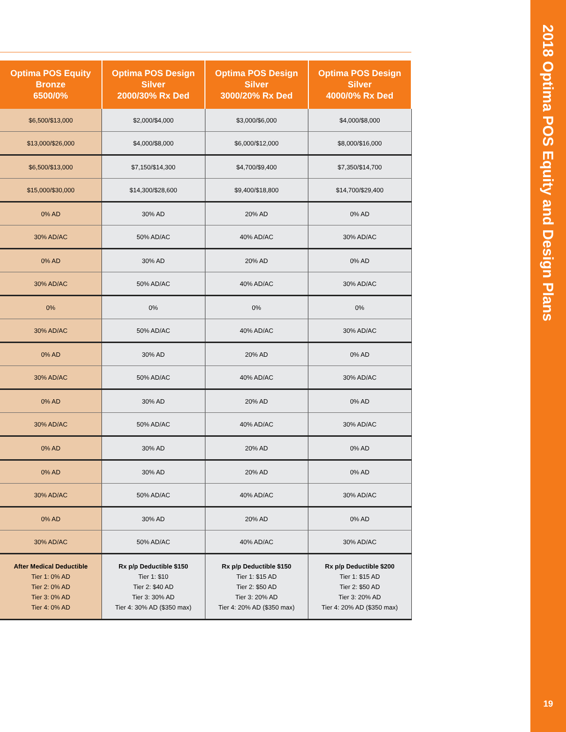| Optima POS Equity Bronze 6500/0% | Optima POS Design Silver 2000/30% Rx Ded | Optima POS Design Silver 3000/20% Rx Ded | Optima POS Design Silver 4000/0% Rx Ded |
| --- | --- | --- | --- |
| $6,500/$13,000 | $2,000/$4,000 | $3,000/$6,000 | $4,000/$8,000 |
| $13,000/$26,000 | $4,000/$8,000 | $6,000/$12,000 | $8,000/$16,000 |
| $6,500/$13,000 | $7,150/$14,300 | $4,700/$9,400 | $7,350/$14,700 |
| $15,000/$30,000 | $14,300/$28,600 | $9,400/$18,800 | $14,700/$29,400 |
| 0% AD | 30% AD | 20% AD | 0% AD |
| 30% AD/AC | 50% AD/AC | 40% AD/AC | 30% AD/AC |
| 0% AD | 30% AD | 20% AD | 0% AD |
| 30% AD/AC | 50% AD/AC | 40% AD/AC | 30% AD/AC |
| 0% | 0% | 0% | 0% |
| 30% AD/AC | 50% AD/AC | 40% AD/AC | 30% AD/AC |
| 0% AD | 30% AD | 20% AD | 0% AD |
| 30% AD/AC | 50% AD/AC | 40% AD/AC | 30% AD/AC |
| 0% AD | 30% AD | 20% AD | 0% AD |
| 30% AD/AC | 50% AD/AC | 40% AD/AC | 30% AD/AC |
| 0% AD | 30% AD | 20% AD | 0% AD |
| 0% AD | 30% AD | 20% AD | 0% AD |
| 30% AD/AC | 50% AD/AC | 40% AD/AC | 30% AD/AC |
| 0% AD | 30% AD | 20% AD | 0% AD |
| 30% AD/AC | 50% AD/AC | 40% AD/AC | 30% AD/AC |
| After Medical Deductible Tier 1: 0% AD Tier 2: 0% AD Tier 3: 0% AD Tier 4: 0% AD | Rx p/p Deductible $150 Tier 1: $10 Tier 2: $40 AD Tier 3: 30% AD Tier 4: 30% AD ($350 max) | Rx p/p Deductible $150 Tier 1: $15 AD Tier 2: $50 AD Tier 3: 20% AD Tier 4: 20% AD ($350 max) | Rx p/p Deductible $200 Tier 1: $15 AD Tier 2: $50 AD Tier 3: 20% AD Tier 4: 20% AD ($350 max) |
2018 Optima POS Equity and Design Plans
19